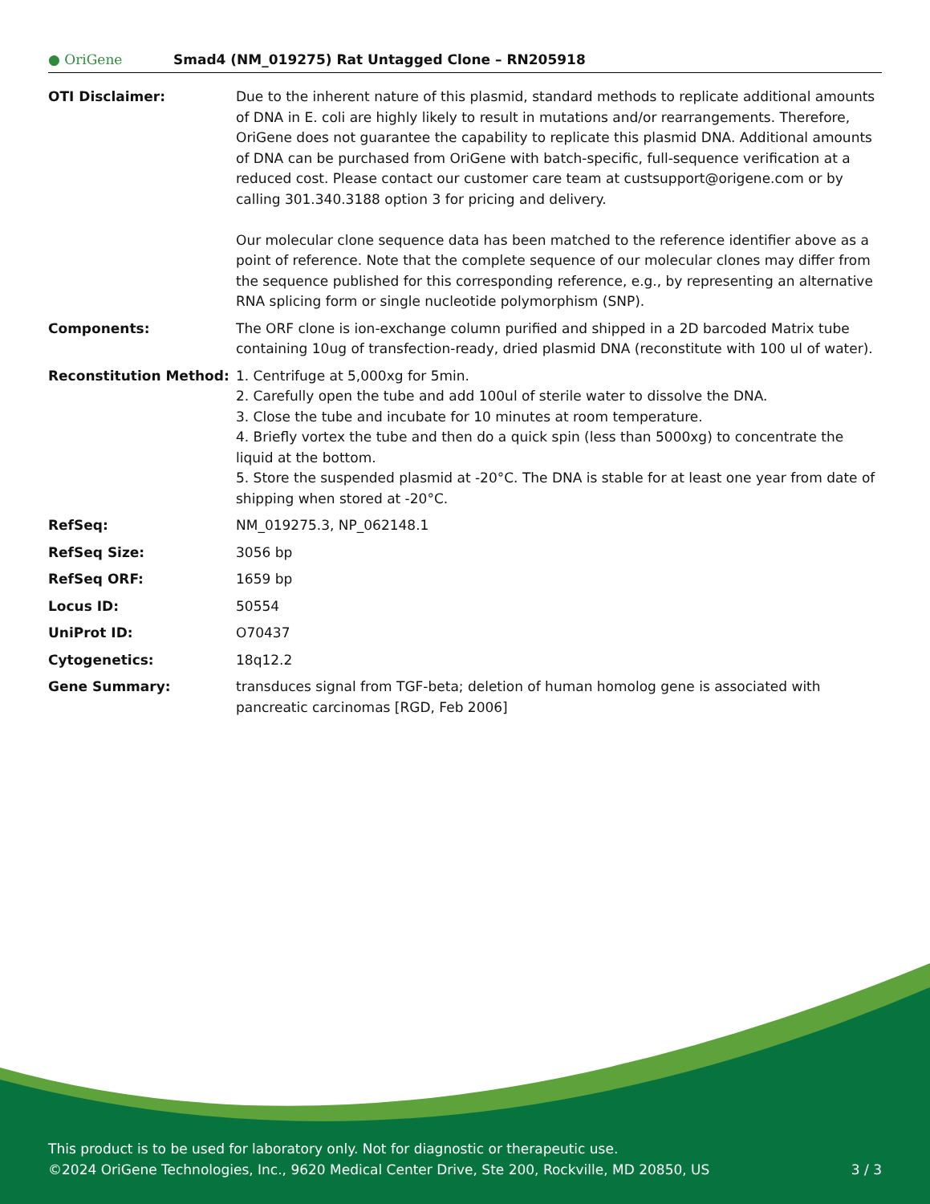● OriGene
Smad4 (NM_019275) Rat Untagged Clone – RN205918
| OTI Disclaimer: | Due to the inherent nature of this plasmid, standard methods to replicate additional amounts of DNA in E. coli are highly likely to result in mutations and/or rearrangements. Therefore, OriGene does not guarantee the capability to replicate this plasmid DNA. Additional amounts of DNA can be purchased from OriGene with batch-specific, full-sequence verification at a reduced cost. Please contact our customer care team at custsupport@origene.com or by calling 301.340.3188 option 3 for pricing and delivery. Our molecular clone sequence data has been matched to the reference identifier above as a point of reference. Note that the complete sequence of our molecular clones may differ from the sequence published for this corresponding reference, e.g., by representing an alternative RNA splicing form or single nucleotide polymorphism (SNP). |
| Components: | The ORF clone is ion-exchange column purified and shipped in a 2D barcoded Matrix tube containing 10ug of transfection-ready, dried plasmid DNA (reconstitute with 100 ul of water). |
| Reconstitution Method: | 1. Centrifuge at 5,000xg for 5min. 2. Carefully open the tube and add 100ul of sterile water to dissolve the DNA. 3. Close the tube and incubate for 10 minutes at room temperature. 4. Briefly vortex the tube and then do a quick spin (less than 5000xg) to concentrate the liquid at the bottom. 5. Store the suspended plasmid at -20°C. The DNA is stable for at least one year from date of shipping when stored at -20°C. |
| RefSeq: | NM_019275.3 , NP_062148.1 |
| RefSeq Size: | 3056 bp |
| RefSeq ORF: | 1659 bp |
| Locus ID: | 50554 |
| UniProt ID: | O70437 |
| Cytogenetics: | 18q12.2 |
| Gene Summary: | transduces signal from TGF-beta; deletion of human homolog gene is associated with pancreatic carcinomas [RGD, Feb 2006] |
This product is to be used for laboratory only. Not for diagnostic or therapeutic use.
3 / 3 ©2024 OriGene Technologies, Inc., 9620 Medical Center Drive, Ste 200, Rockville, MD 20850, US